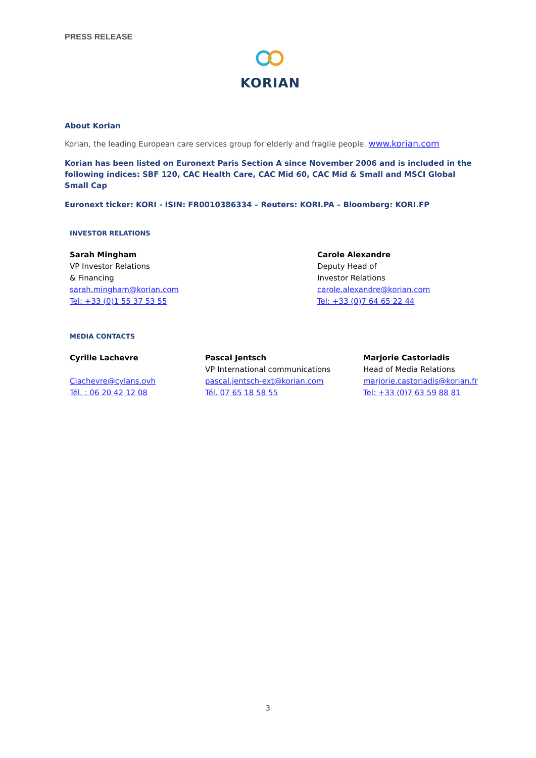PRESS RELEASE
KORIAN
About Korian
Korian, the leading European care services group for elderly and fragile people. www.korian.com
Korian has been listed on Euronext Paris Section A since November 2006 and is included in the following indices: SBF 120, CAC Health Care, CAC Mid 60, CAC Mid & Small and MSCI Global Small Cap
Euronext ticker: KORI - ISIN: FR0010386334 – Reuters: KORI.PA – Bloomberg: KORI.FP
INVESTOR RELATIONS
Sarah Mingham
VP Investor Relations
& Financing
sarah.mingham@korian.com
Tel: +33 (0)1 55 37 53 55
Carole Alexandre
Deputy Head of
Investor Relations
carole.alexandre@korian.com
Tel: +33 (0)7 64 65 22 44
MEDIA CONTACTS
Cyrille Lachevre
Clachevre@cylans.ovh
Tél. : 06 20 42 12 08
Pascal Jentsch
VP International communications
pascal.jentsch-ext@korian.com
Tél. 07 65 18 58 55
Marjorie Castoriadis
Head of Media Relations
marjorie.castoriadis@korian.fr
Tel: +33 (0)7 63 59 88 81
3